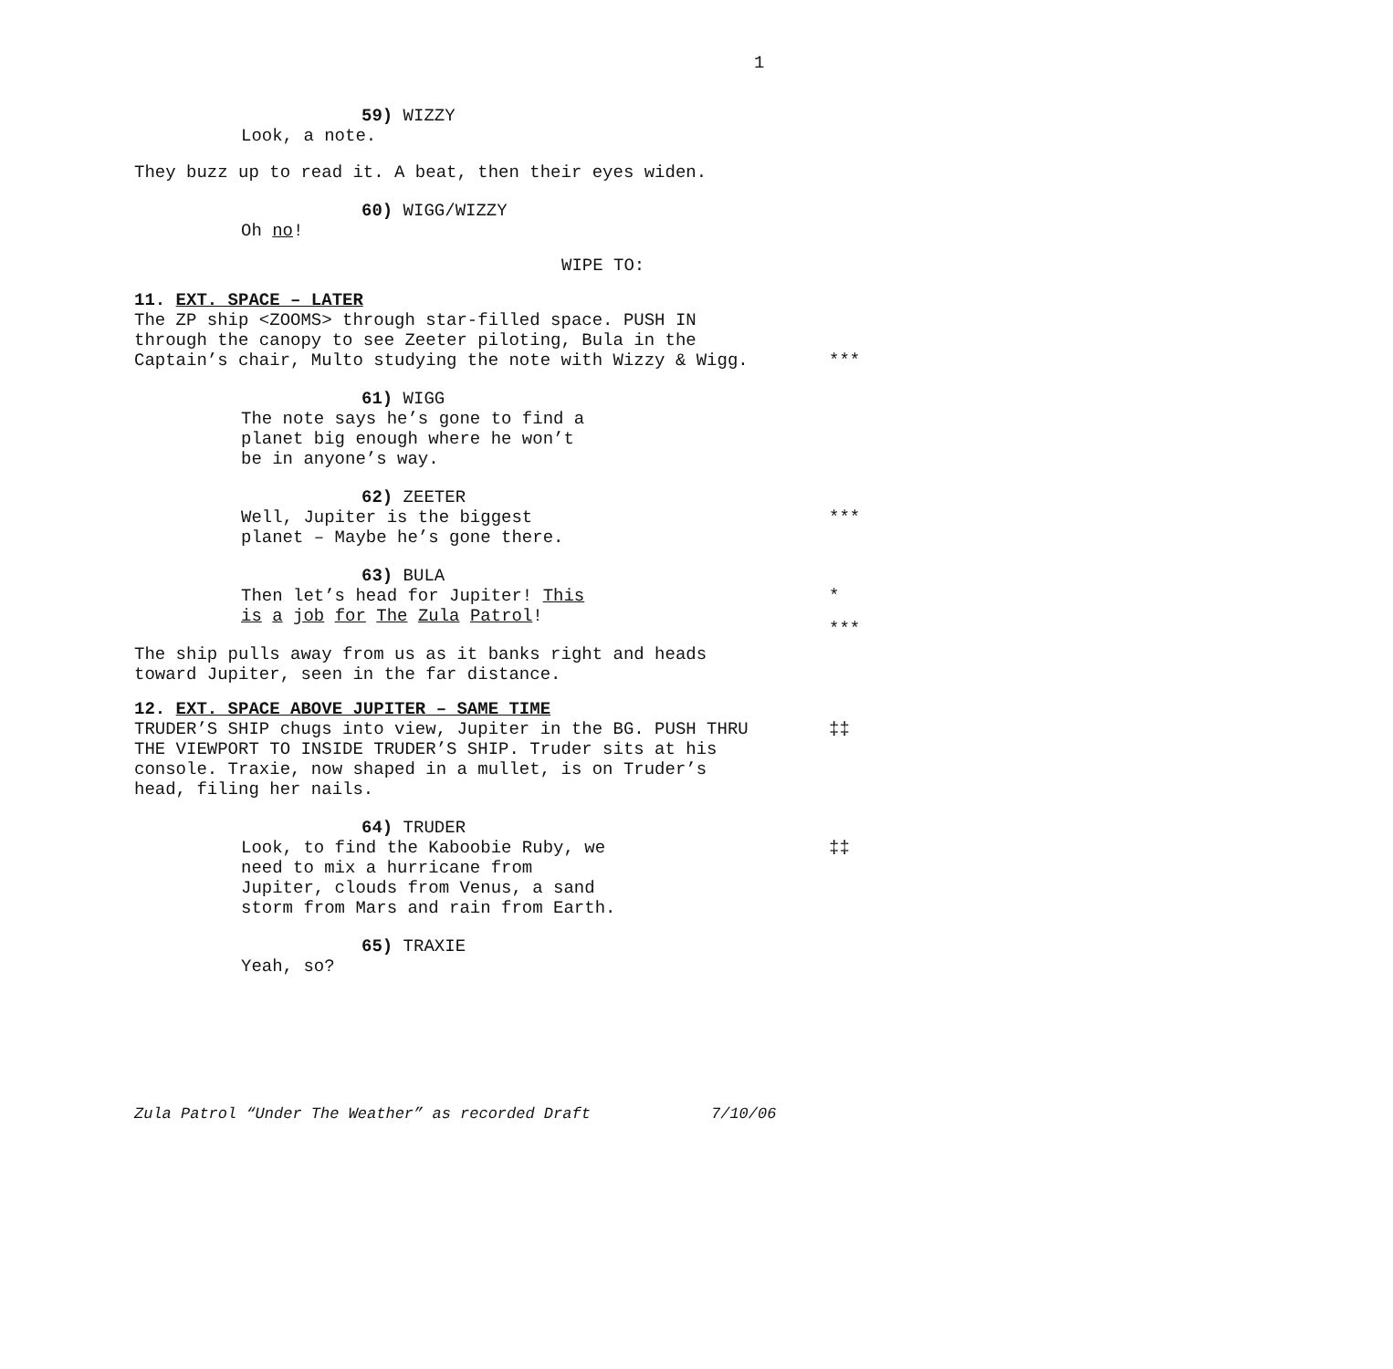1
59) WIZZY
Look, a note.
They buzz up to read it. A beat, then their eyes widen.
60) WIGG/WIZZY
Oh no!
WIPE TO:
11. EXT. SPACE – LATER
The ZP ship <ZOOMS> through star-filled space. PUSH IN
through the canopy to see Zeeter piloting, Bula in the
Captain’s chair, Multo studying the note with Wizzy & Wigg. ***
61) WIGG
The note says he’s gone to find a
planet big enough where he won’t
be in anyone’s way.
62) ZEETER
Well, Jupiter is the biggest ***
planet – Maybe he’s gone there.
63) BULA
Then let’s head for Jupiter! This *
is a job for The Zula Patrol!
***
The ship pulls away from us as it banks right and heads
toward Jupiter, seen in the far distance.
12. EXT. SPACE ABOVE JUPITER – SAME TIME
TRUDER’S SHIP chugs into view, Jupiter in the BG. PUSH THRU ‡‡
THE VIEWPORT TO INSIDE TRUDER’S SHIP. Truder sits at his
console. Traxie, now shaped in a mullet, is on Truder’s
head, filing her nails.
64) TRUDER
Look, to find the Kaboobie Ruby, we ‡‡
need to mix a hurricane from
Jupiter, clouds from Venus, a sand
storm from Mars and rain from Earth.
65) TRAXIE
Yeah, so?
Zula Patrol “Under The Weather” as recorded Draft 7/10/06